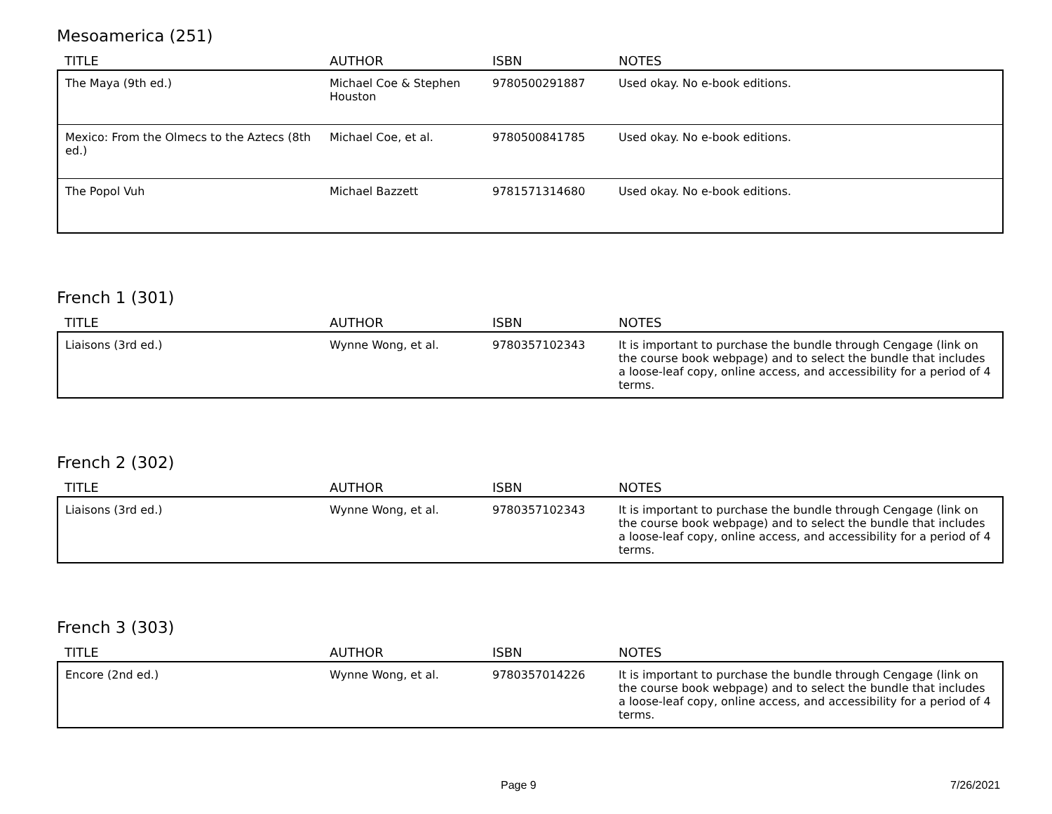Mesoamerica (251)
| TITLE | AUTHOR | ISBN | NOTES |
| --- | --- | --- | --- |
| The Maya (9th ed.) | Michael Coe & Stephen Houston | 9780500291887 | Used okay. No e-book editions. |
| Mexico: From the Olmecs to the Aztecs (8th ed.) | Michael Coe, et al. | 9780500841785 | Used okay. No e-book editions. |
| The Popol Vuh | Michael Bazzett | 9781571314680 | Used okay. No e-book editions. |
French 1 (301)
| TITLE | AUTHOR | ISBN | NOTES |
| --- | --- | --- | --- |
| Liaisons (3rd ed.) | Wynne Wong, et al. | 9780357102343 | It is important to purchase the bundle through Cengage (link on the course book webpage) and to select the bundle that includes a loose-leaf copy, online access, and accessibility for a period of 4 terms. |
French 2 (302)
| TITLE | AUTHOR | ISBN | NOTES |
| --- | --- | --- | --- |
| Liaisons (3rd ed.) | Wynne Wong, et al. | 9780357102343 | It is important to purchase the bundle through Cengage (link on the course book webpage) and to select the bundle that includes a loose-leaf copy, online access, and accessibility for a period of 4 terms. |
French 3 (303)
| TITLE | AUTHOR | ISBN | NOTES |
| --- | --- | --- | --- |
| Encore (2nd ed.) | Wynne Wong, et al. | 9780357014226 | It is important to purchase the bundle through Cengage (link on the course book webpage) and to select the bundle that includes a loose-leaf copy, online access, and accessibility for a period of 4 terms. |
Page 9 7/26/2021